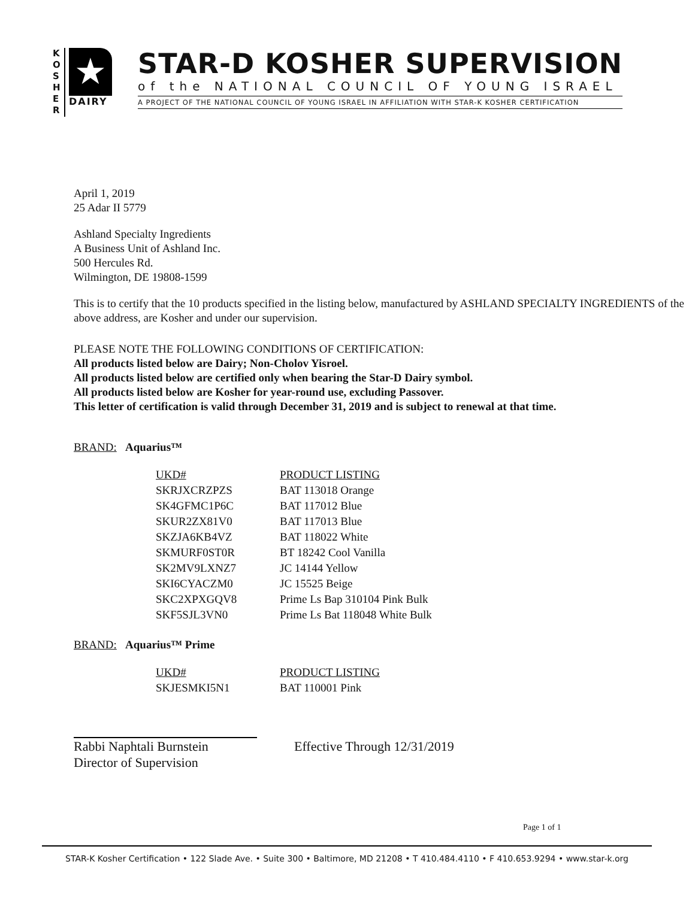K
O
S
H
E
R
★
DAIRY
STAR-D KOSHER SUPERVISION
of the NATIONAL COUNCIL OF YOUNG ISRAEL
A PROJECT OF THE NATIONAL COUNCIL OF YOUNG ISRAEL IN AFFILIATION WITH STAR-K KOSHER CERTIFICATION
April 1, 2019
25 Adar II 5779
Ashland Specialty Ingredients
A Business Unit of Ashland Inc.
500 Hercules Rd.
Wilmington, DE 19808-1599
This is to certify that the 10 products specified in the listing below, manufactured by ASHLAND SPECIALTY INGREDIENTS of the above address, are Kosher and under our supervision.
PLEASE NOTE THE FOLLOWING CONDITIONS OF CERTIFICATION:
All products listed below are Dairy; Non-Cholov Yisroel.
All products listed below are certified only when bearing the Star-D Dairy symbol.
All products listed below are Kosher for year-round use, excluding Passover.
This letter of certification is valid through December 31, 2019 and is subject to renewal at that time.
BRAND: Aquarius™
| UKD# | PRODUCT LISTING |
| SKRJXCRZPZS | BAT 113018 Orange |
| SK4GFMC1P6C | BAT 117012 Blue |
| SKUR2ZX81V0 | BAT 117013 Blue |
| SKZJA6KB4VZ | BAT 118022 White |
| SKMURF0ST0R | BT 18242 Cool Vanilla |
| SK2MV9LXNZ7 | JC 14144 Yellow |
| SKI6CYACZM0 | JC 15525 Beige |
| SKC2XPXGQV8 | Prime Ls Bap 310104 Pink Bulk |
| SKF5SJL3VN0 | Prime Ls Bat 118048 White Bulk |
BRAND: Aquarius™ Prime
| UKD# | PRODUCT LISTING |
| SKJESMKI5N1 | BAT 110001 Pink |
Rabbi Naphtali Burnstein
Director of Supervision
Effective Through 12/31/2019
Page 1 of 1
STAR-K Kosher Certification • 122 Slade Ave. • Suite 300 • Baltimore, MD 21208 • T 410.484.4110 • F 410.653.9294 • www.star-k.org